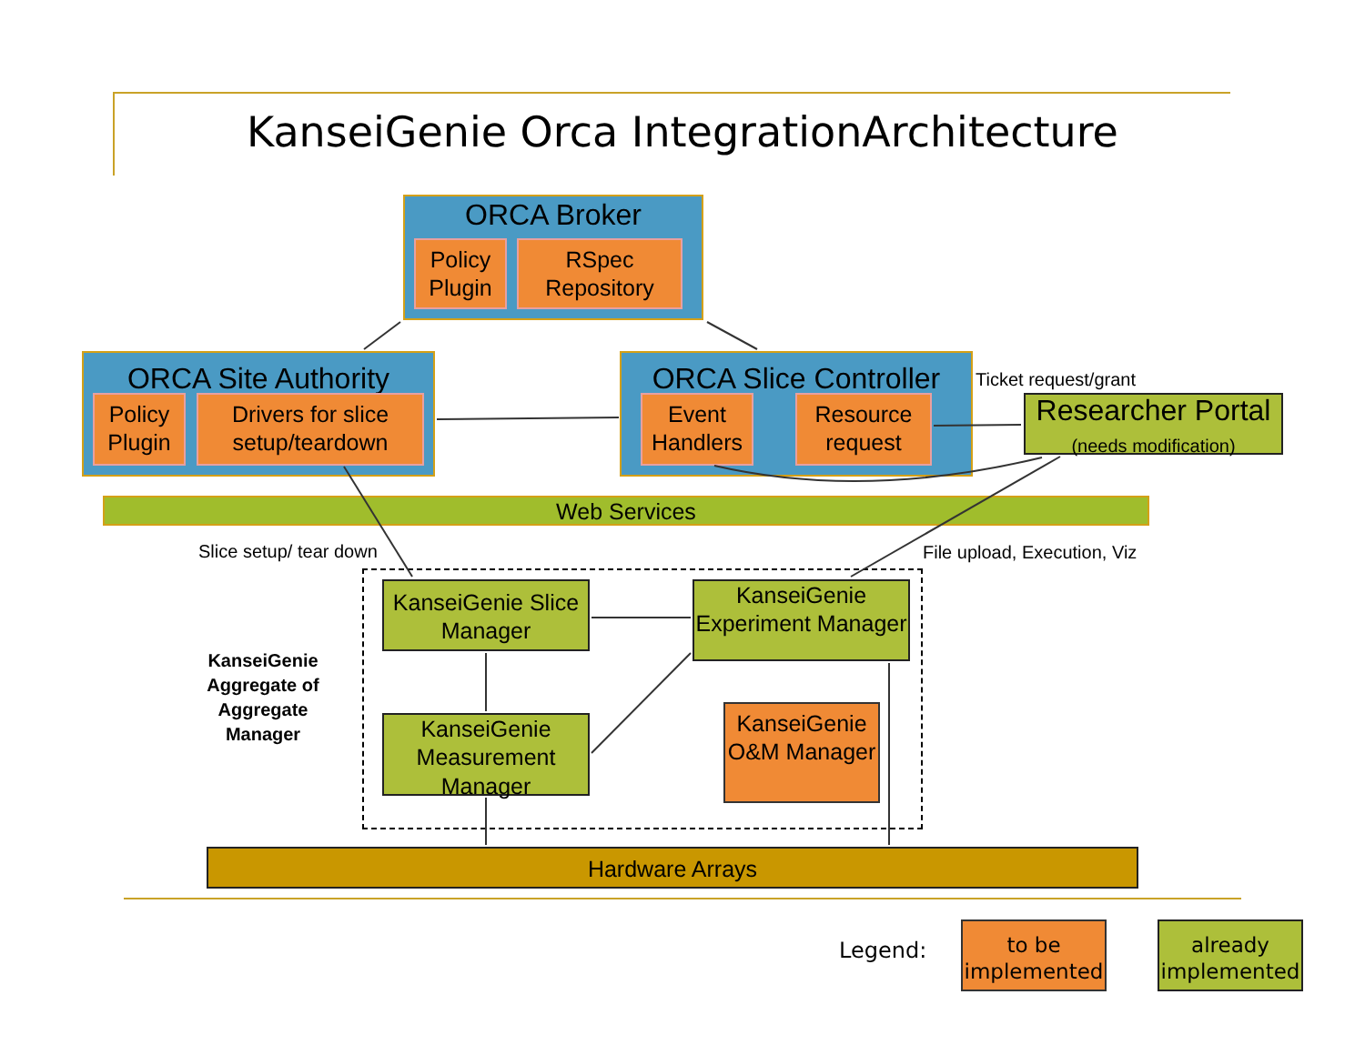KanseiGenie Orca IntegrationArchitecture
ORCA Broker
Policy Plugin
RSpec Repository
ORCA Site Authority
Policy Plugin
Drivers for slice setup/teardown
ORCA Slice Controller
Event Handlers
Resource request
Ticket request/grant
Researcher Portal
(needs modification)
Web Services
Slice setup/ tear down File upload, Execution, Viz
KanseiGenie Slice Manager
KanseiGenie Experiment Manager
KanseiGenie Measurement Manager
KanseiGenie O&M Manager
KanseiGenie Aggregate of Aggregate Manager
Hardware Arrays
Legend:
to be implemented
already implemented